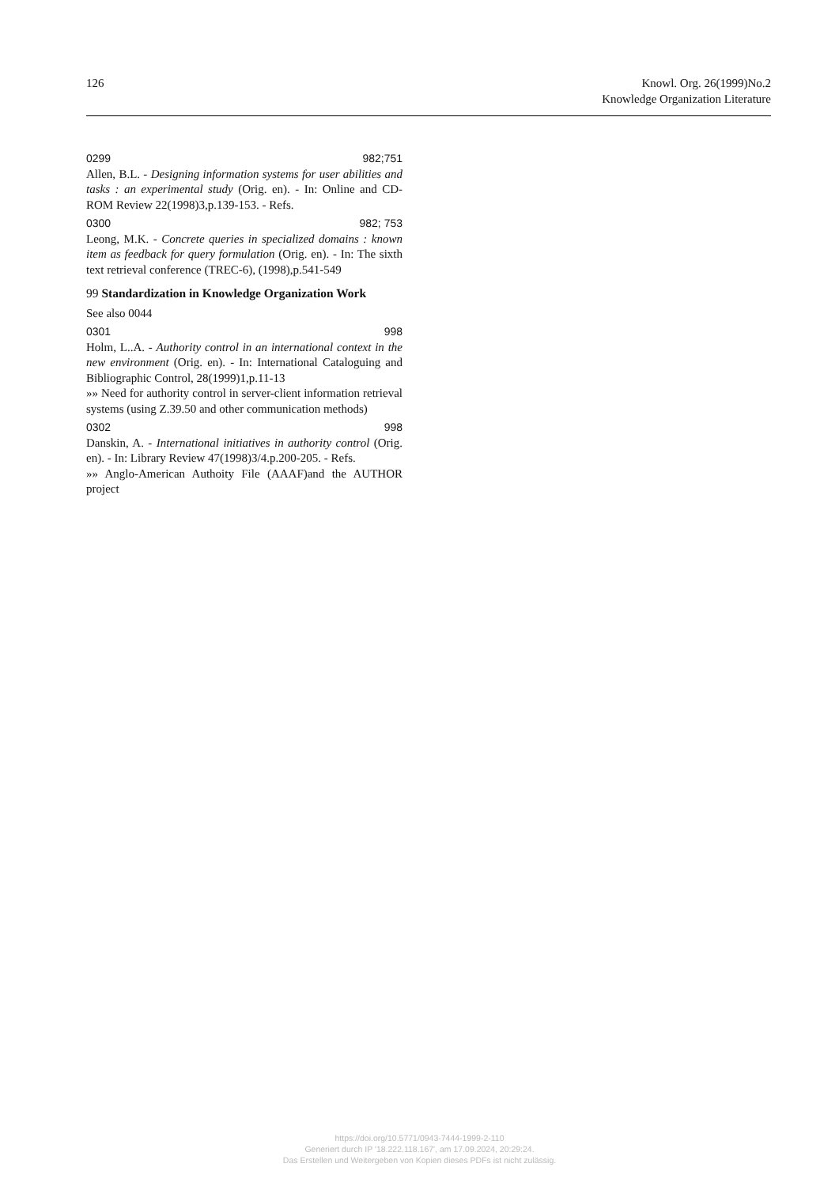126 Knowl. Org. 26(1999)No.2
Knowledge Organization Literature
0299 982;751
Allen, B.L. - Designing information systems for user abilities and tasks : an experimental study (Orig. en). - In: Online and CD-ROM Review 22(1998)3,p.139-153. - Refs.
0300 982; 753
Leong, M.K. - Concrete queries in specialized domains : known item as feedback for query formulation (Orig. en). - In: The sixth text retrieval conference (TREC-6), (1998),p.541-549
99 Standardization in Knowledge Organization Work
See also 0044
0301 998
Holm, L..A. - Authority control in an international context in the new environment (Orig. en). - In: International Cataloguing and Bibliographic Control, 28(1999)1,p.11-13
»» Need for authority control in server-client information retrieval systems (using Z.39.50 and other communication methods)
0302 998
Danskin, A. - International initiatives in authority control (Orig. en). - In: Library Review 47(1998)3/4.p.200-205. - Refs.
»» Anglo-American Authoity File (AAAF)and the AUTHOR project
https://doi.org/10.5771/0943-7444-1999-2-110
Generiert durch IP '18.222.118.167', am 17.09.2024, 20:29:24.
Das Erstellen und Weitergeben von Kopien dieses PDFs ist nicht zulässig.